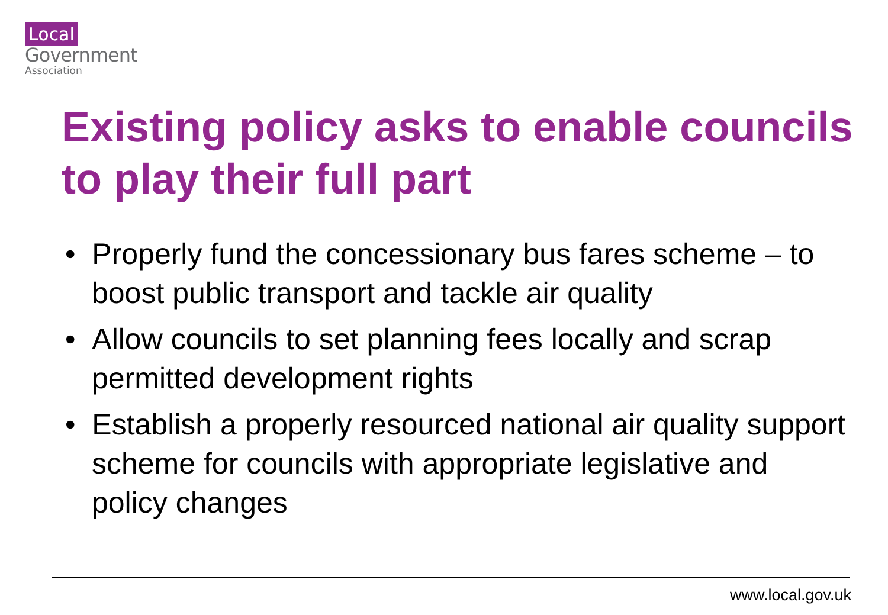Local
Government
Association
Existing policy asks to enable councils to play their full part
• Properly fund the concessionary bus fares scheme – to boost public transport and tackle air quality
• Allow councils to set planning fees locally and scrap permitted development rights
• Establish a properly resourced national air quality support scheme for councils with appropriate legislative and policy changes
www.local.gov.uk